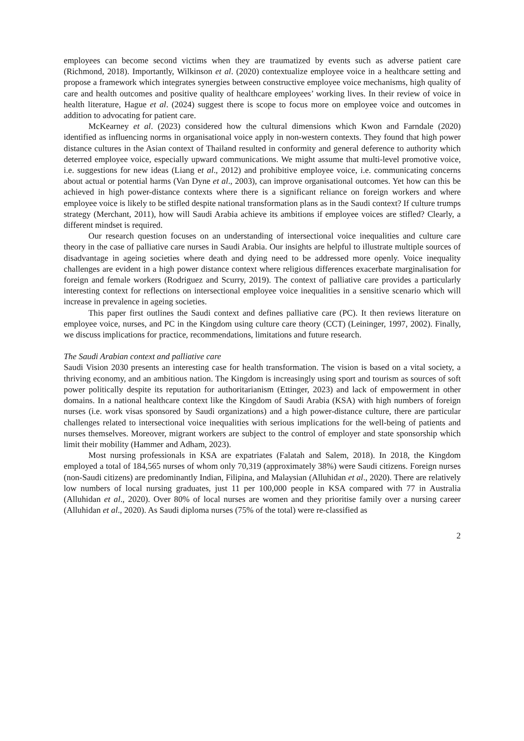employees can become second victims when they are traumatized by events such as adverse patient care (Richmond, 2018). Importantly, Wilkinson et al. (2020) contextualize employee voice in a healthcare setting and propose a framework which integrates synergies between constructive employee voice mechanisms, high quality of care and health outcomes and positive quality of healthcare employees’ working lives. In their review of voice in health literature, Hague et al. (2024) suggest there is scope to focus more on employee voice and outcomes in addition to advocating for patient care.
McKearney et al. (2023) considered how the cultural dimensions which Kwon and Farndale (2020) identified as influencing norms in organisational voice apply in non-western contexts. They found that high power distance cultures in the Asian context of Thailand resulted in conformity and general deference to authority which deterred employee voice, especially upward communications. We might assume that multi-level promotive voice, i.e. suggestions for new ideas (Liang et al., 2012) and prohibitive employee voice, i.e. communicating concerns about actual or potential harms (Van Dyne et al., 2003), can improve organisational outcomes. Yet how can this be achieved in high power-distance contexts where there is a significant reliance on foreign workers and where employee voice is likely to be stifled despite national transformation plans as in the Saudi context? If culture trumps strategy (Merchant, 2011), how will Saudi Arabia achieve its ambitions if employee voices are stifled? Clearly, a different mindset is required.
Our research question focuses on an understanding of intersectional voice inequalities and culture care theory in the case of palliative care nurses in Saudi Arabia. Our insights are helpful to illustrate multiple sources of disadvantage in ageing societies where death and dying need to be addressed more openly. Voice inequality challenges are evident in a high power distance context where religious differences exacerbate marginalisation for foreign and female workers (Rodriguez and Scurry, 2019). The context of palliative care provides a particularly interesting context for reflections on intersectional employee voice inequalities in a sensitive scenario which will increase in prevalence in ageing societies.
This paper first outlines the Saudi context and defines palliative care (PC). It then reviews literature on employee voice, nurses, and PC in the Kingdom using culture care theory (CCT) (Leininger, 1997, 2002). Finally, we discuss implications for practice, recommendations, limitations and future research.
The Saudi Arabian context and palliative care
Saudi Vision 2030 presents an interesting case for health transformation. The vision is based on a vital society, a thriving economy, and an ambitious nation. The Kingdom is increasingly using sport and tourism as sources of soft power politically despite its reputation for authoritarianism (Ettinger, 2023) and lack of empowerment in other domains. In a national healthcare context like the Kingdom of Saudi Arabia (KSA) with high numbers of foreign nurses (i.e. work visas sponsored by Saudi organizations) and a high power-distance culture, there are particular challenges related to intersectional voice inequalities with serious implications for the well-being of patients and nurses themselves. Moreover, migrant workers are subject to the control of employer and state sponsorship which limit their mobility (Hammer and Adham, 2023).
Most nursing professionals in KSA are expatriates (Falatah and Salem, 2018). In 2018, the Kingdom employed a total of 184,565 nurses of whom only 70,319 (approximately 38%) were Saudi citizens. Foreign nurses (non-Saudi citizens) are predominantly Indian, Filipina, and Malaysian (Alluhidan et al., 2020). There are relatively low numbers of local nursing graduates, just 11 per 100,000 people in KSA compared with 77 in Australia (Alluhidan et al., 2020). Over 80% of local nurses are women and they prioritise family over a nursing career (Alluhidan et al., 2020). As Saudi diploma nurses (75% of the total) were re-classified as
2